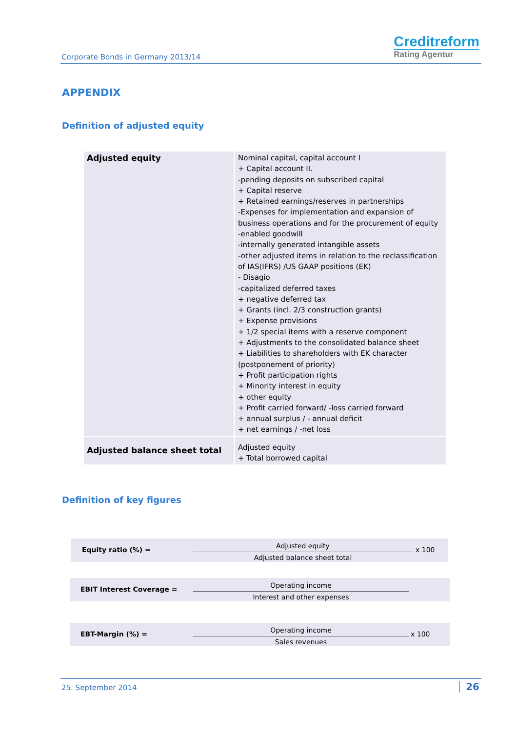Corporate Bonds in Germany 2013/14
Creditreform
Rating Agentur
APPENDIX
Definition of adjusted equity
| Adjusted equity | Nominal capital, capital account I + Capital account II. -pending deposits on subscribed capital + Capital reserve + Retained earnings/reserves in partnerships -Expenses for implementation and expansion of business operations and for the procurement of equity -enabled goodwill -internally generated intangible assets -other adjusted items in relation to the reclassification of IAS(IFRS) /US GAAP positions (EK) - Disagio -capitalized deferred taxes + negative deferred tax + Grants (incl. 2/3 construction grants) + Expense provisions + 1/2 special items with a reserve component + Adjustments to the consolidated balance sheet + Liabilities to shareholders with EK character (postponement of priority) + Profit participation rights + Minority interest in equity + other equity + Profit carried forward/ -loss carried forward + annual surplus / - annual deficit + net earnings / -net loss |
| Adjusted balance sheet total | Adjusted equity + Total borrowed capital |
Definition of key figures
Equity ratio (%) =
Adjusted equity
Adjusted balance sheet total
x 100
EBIT Interest Coverage =
Operating income
Interest and other expenses
EBT-Margin (%) =
Operating income
Sales revenues
x 100
25. September 2014 26